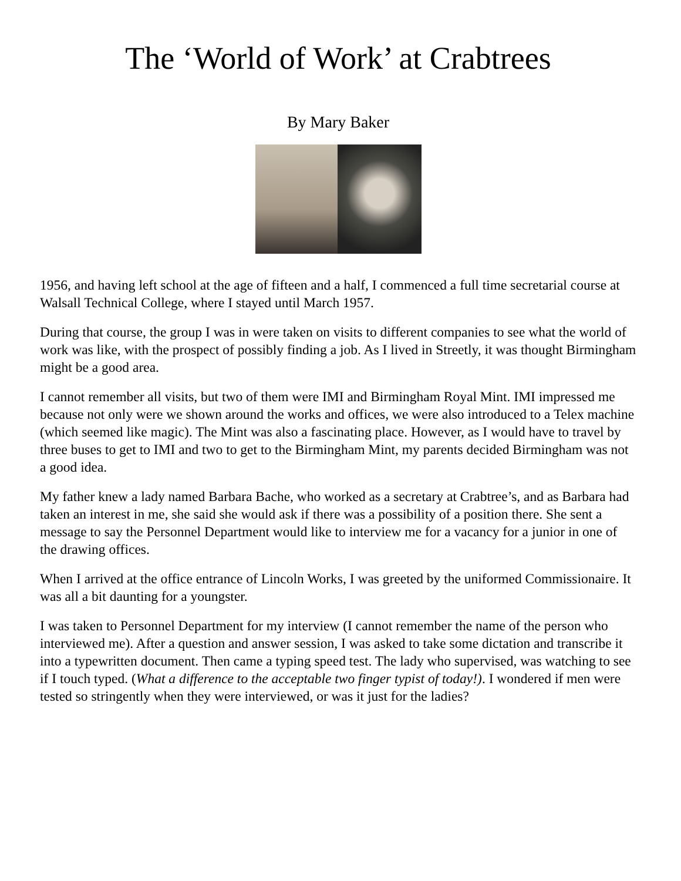The ‘World of Work’ at Crabtrees
By Mary Baker
1956, and having left school at the age of fifteen and a half, I commenced a full time secretarial course at Walsall Technical College, where I stayed until March 1957.
During that course, the group I was in were taken on visits to different companies to see what the world of work was like, with the prospect of possibly finding a job. As I lived in Streetly, it was thought Birmingham might be a good area.
I cannot remember all visits, but two of them were IMI and Birmingham Royal Mint. IMI impressed me because not only were we shown around the works and offices, we were also introduced to a Telex machine (which seemed like magic). The Mint was also a fascinating place. However, as I would have to travel by three buses to get to IMI and two to get to the Birmingham Mint, my parents decided Birmingham was not a good idea.
My father knew a lady named Barbara Bache, who worked as a secretary at Crabtree’s, and as Barbara had taken an interest in me, she said she would ask if there was a possibility of a position there. She sent a message to say the Personnel Department would like to interview me for a vacancy for a junior in one of the drawing offices.
When I arrived at the office entrance of Lincoln Works, I was greeted by the uniformed Commissionaire. It was all a bit daunting for a youngster.
I was taken to Personnel Department for my interview (I cannot remember the name of the person who interviewed me). After a question and answer session, I was asked to take some dictation and transcribe it into a typewritten document. Then came a typing speed test. The lady who supervised, was watching to see if I touch typed. (What a difference to the acceptable two finger typist of today!). I wondered if men were tested so stringently when they were interviewed, or was it just for the ladies?